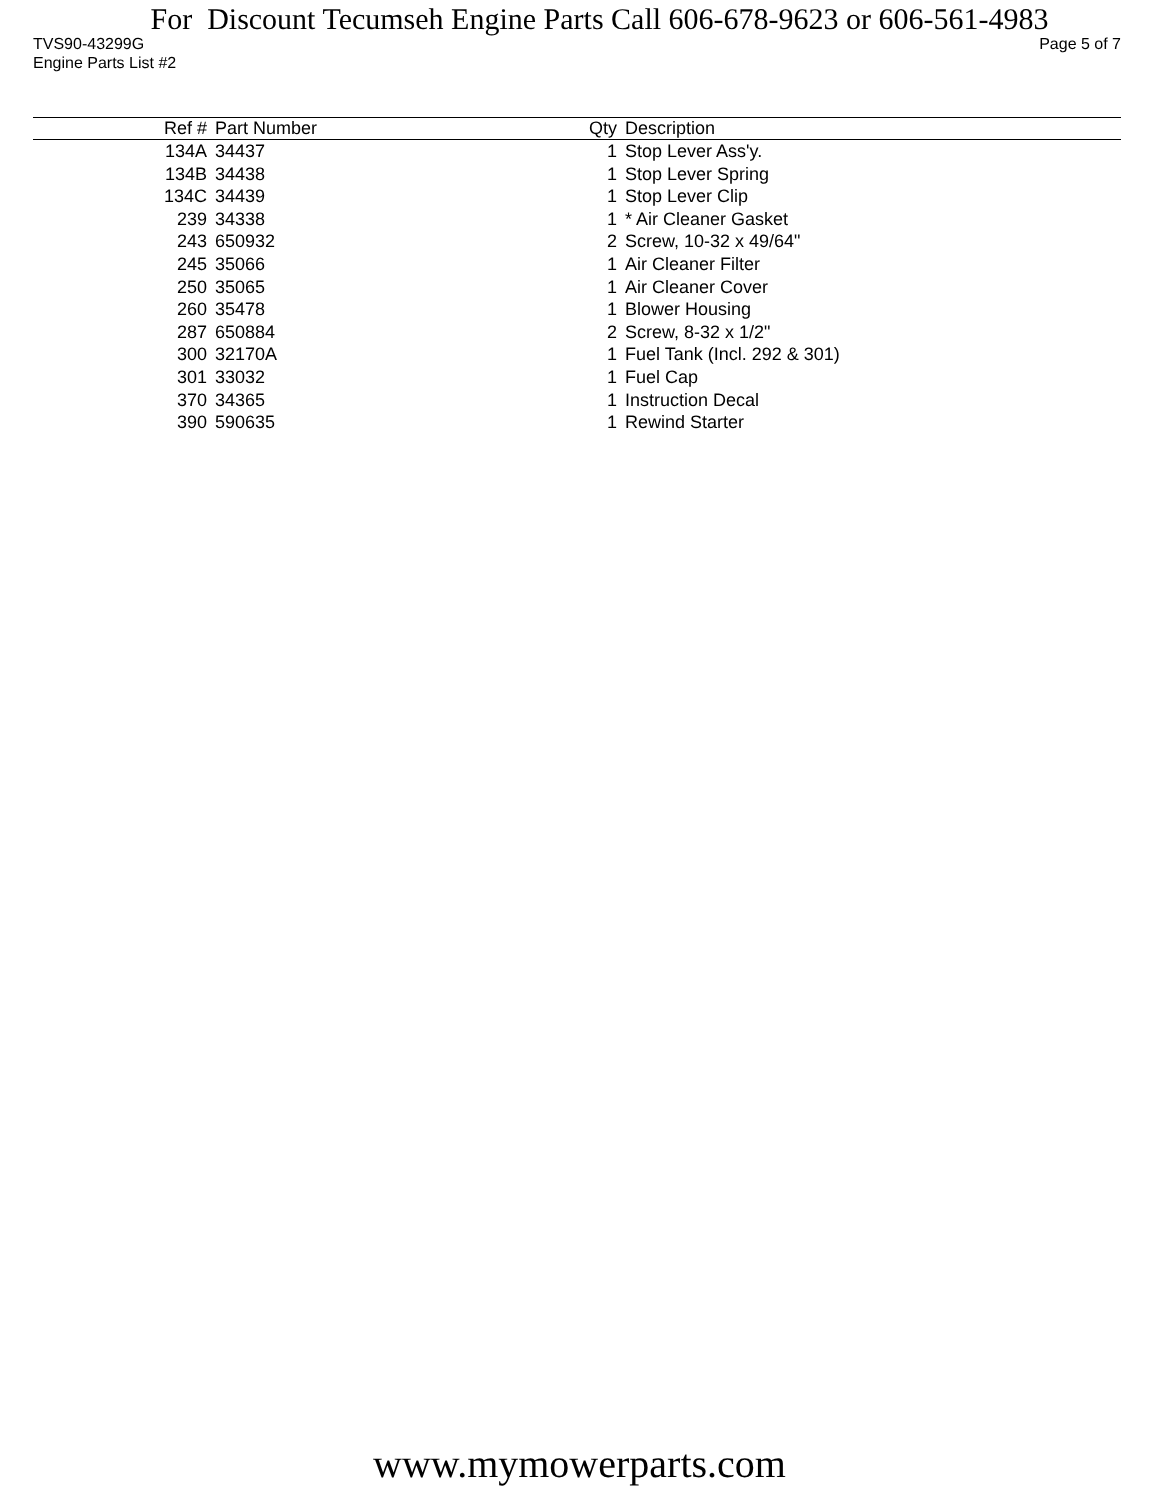For Discount Tecumseh Engine Parts Call 606-678-9623 or 606-561-4983
TVS90-43299G Page 5 of 7
Engine Parts List #2
| Ref # | Part Number | Qty | Description |
| --- | --- | --- | --- |
| 134A | 34437 | 1 | Stop Lever Ass'y. |
| 134B | 34438 | 1 | Stop Lever Spring |
| 134C | 34439 | 1 | Stop Lever Clip |
| 239 | 34338 | 1 | * Air Cleaner Gasket |
| 243 | 650932 | 2 | Screw, 10-32 x 49/64" |
| 245 | 35066 | 1 | Air Cleaner Filter |
| 250 | 35065 | 1 | Air Cleaner Cover |
| 260 | 35478 | 1 | Blower Housing |
| 287 | 650884 | 2 | Screw, 8-32 x 1/2" |
| 300 | 32170A | 1 | Fuel Tank (Incl. 292 & 301) |
| 301 | 33032 | 1 | Fuel Cap |
| 370 | 34365 | 1 | Instruction Decal |
| 390 | 590635 | 1 | Rewind Starter |
www.mymowerparts.com